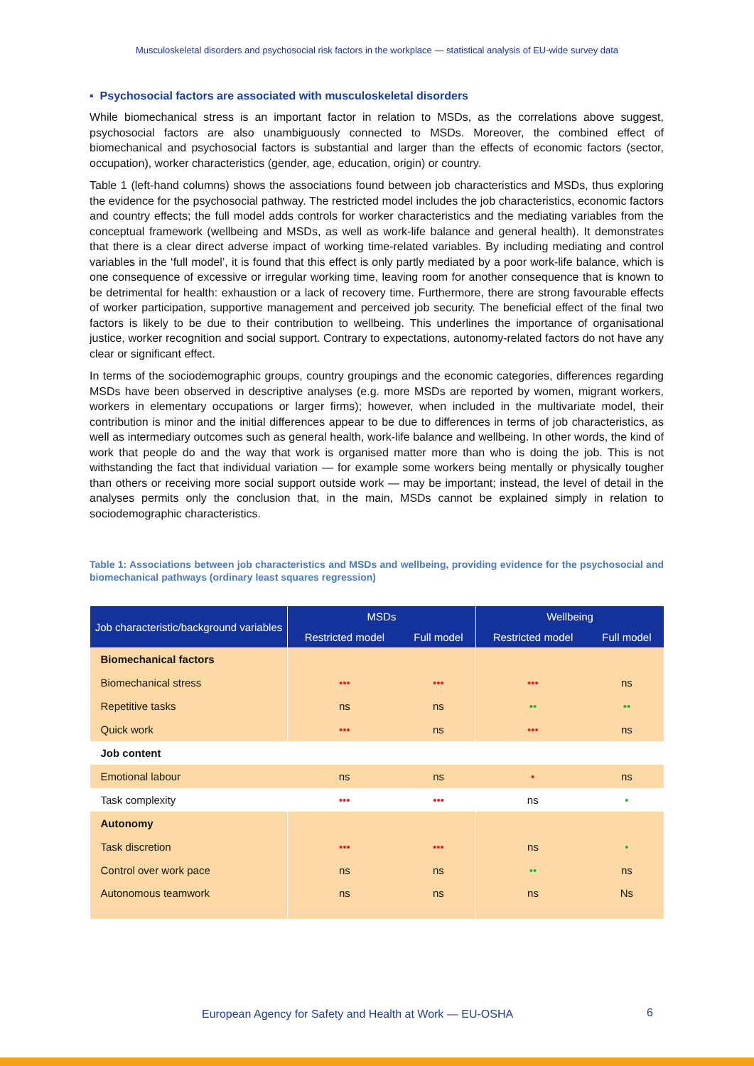Musculoskeletal disorders and psychosocial risk factors in the workplace — statistical analysis of EU-wide survey data
▪ Psychosocial factors are associated with musculoskeletal disorders
While biomechanical stress is an important factor in relation to MSDs, as the correlations above suggest, psychosocial factors are also unambiguously connected to MSDs. Moreover, the combined effect of biomechanical and psychosocial factors is substantial and larger than the effects of economic factors (sector, occupation), worker characteristics (gender, age, education, origin) or country.
Table 1 (left-hand columns) shows the associations found between job characteristics and MSDs, thus exploring the evidence for the psychosocial pathway. The restricted model includes the job characteristics, economic factors and country effects; the full model adds controls for worker characteristics and the mediating variables from the conceptual framework (wellbeing and MSDs, as well as work-life balance and general health). It demonstrates that there is a clear direct adverse impact of working time-related variables. By including mediating and control variables in the ‘full model’, it is found that this effect is only partly mediated by a poor work-life balance, which is one consequence of excessive or irregular working time, leaving room for another consequence that is known to be detrimental for health: exhaustion or a lack of recovery time. Furthermore, there are strong favourable effects of worker participation, supportive management and perceived job security. The beneficial effect of the final two factors is likely to be due to their contribution to wellbeing. This underlines the importance of organisational justice, worker recognition and social support. Contrary to expectations, autonomy-related factors do not have any clear or significant effect.
In terms of the sociodemographic groups, country groupings and the economic categories, differences regarding MSDs have been observed in descriptive analyses (e.g. more MSDs are reported by women, migrant workers, workers in elementary occupations or larger firms); however, when included in the multivariate model, their contribution is minor and the initial differences appear to be due to differences in terms of job characteristics, as well as intermediary outcomes such as general health, work-life balance and wellbeing. In other words, the kind of work that people do and the way that work is organised matter more than who is doing the job. This is not withstanding the fact that individual variation — for example some workers being mentally or physically tougher than others or receiving more social support outside work — may be important; instead, the level of detail in the analyses permits only the conclusion that, in the main, MSDs cannot be explained simply in relation to sociodemographic characteristics.
Table 1: Associations between job characteristics and MSDs and wellbeing, providing evidence for the psychosocial and biomechanical pathways (ordinary least squares regression)
| Job characteristic/background variables | MSDs | | Wellbeing | |
| --- | --- | --- | --- | --- |
| | Restricted model | Full model | Restricted model | Full model |
| Biomechanical factors | | | | |
| Biomechanical stress | ••• | ••• | ••• | ns |
| Repetitive tasks | ns | ns | •• | •• |
| Quick work | ••• | ns | ••• | ns |
| Job content | | | | |
| Emotional labour | ns | ns | • | ns |
| Task complexity | ••• | ••• | ns | • |
| Autonomy | | | | |
| Task discretion | ••• | ••• | ns | • |
| Control over work pace | ns | ns | •• | ns |
| Autonomous teamwork | ns | ns | ns | Ns |
European Agency for Safety and Health at Work — EU-OSHA
6